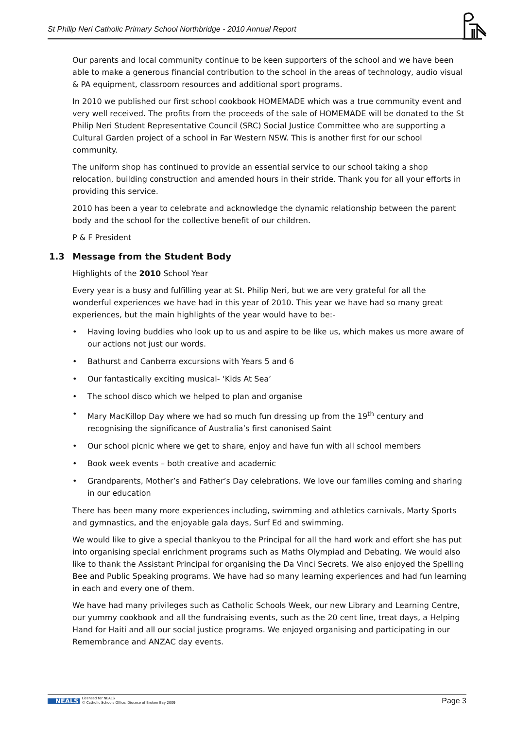St Philip Neri Catholic Primary School Northbridge - 2010 Annual Report
Our parents and local community continue to be keen supporters of the school and we have been able to make a generous financial contribution to the school in the areas of technology, audio visual & PA equipment, classroom resources and additional sport programs.
In 2010 we published our first school cookbook HOMEMADE which was a true community event and very well received. The profits from the proceeds of the sale of HOMEMADE will be donated to the St Philip Neri Student Representative Council (SRC) Social Justice Committee who are supporting a Cultural Garden project of a school in Far Western NSW. This is another first for our school community.
The uniform shop has continued to provide an essential service to our school taking a shop relocation, building construction and amended hours in their stride. Thank you for all your efforts in providing this service.
2010 has been a year to celebrate and acknowledge the dynamic relationship between the parent body and the school for the collective benefit of our children.
P & F President
1.3 Message from the Student Body
Highlights of the 2010 School Year
Every year is a busy and fulfilling year at St. Philip Neri, but we are very grateful for all the wonderful experiences we have had in this year of 2010. This year we have had so many great experiences, but the main highlights of the year would have to be:-
• Having loving buddies who look up to us and aspire to be like us, which makes us more aware of our actions not just our words.
• Bathurst and Canberra excursions with Years 5 and 6
• Our fantastically exciting musical- ‘Kids At Sea’
• The school disco which we helped to plan and organise
• Mary MacKillop Day where we had so much fun dressing up from the 19<sup>th</sup> century and recognising the significance of Australia’s first canonised Saint
• Our school picnic where we get to share, enjoy and have fun with all school members
• Book week events – both creative and academic
• Grandparents, Mother’s and Father’s Day celebrations. We love our families coming and sharing in our education
There has been many more experiences including, swimming and athletics carnivals, Marty Sports and gymnastics, and the enjoyable gala days, Surf Ed and swimming.
We would like to give a special thankyou to the Principal for all the hard work and effort she has put into organising special enrichment programs such as Maths Olympiad and Debating. We would also like to thank the Assistant Principal for organising the Da Vinci Secrets. We also enjoyed the Spelling Bee and Public Speaking programs. We have had so many learning experiences and had fun learning in each and every one of them.
We have had many privileges such as Catholic Schools Week, our new Library and Learning Centre, our yummy cookbook and all the fundraising events, such as the 20 cent line, treat days, a Helping Hand for Haiti and all our social justice programs. We enjoyed organising and participating in our Remembrance and ANZAC day events.
NEALS Licensed for NEALS
© Catholic Schools Office, Diocese of Broken Bay 2009
Page 3